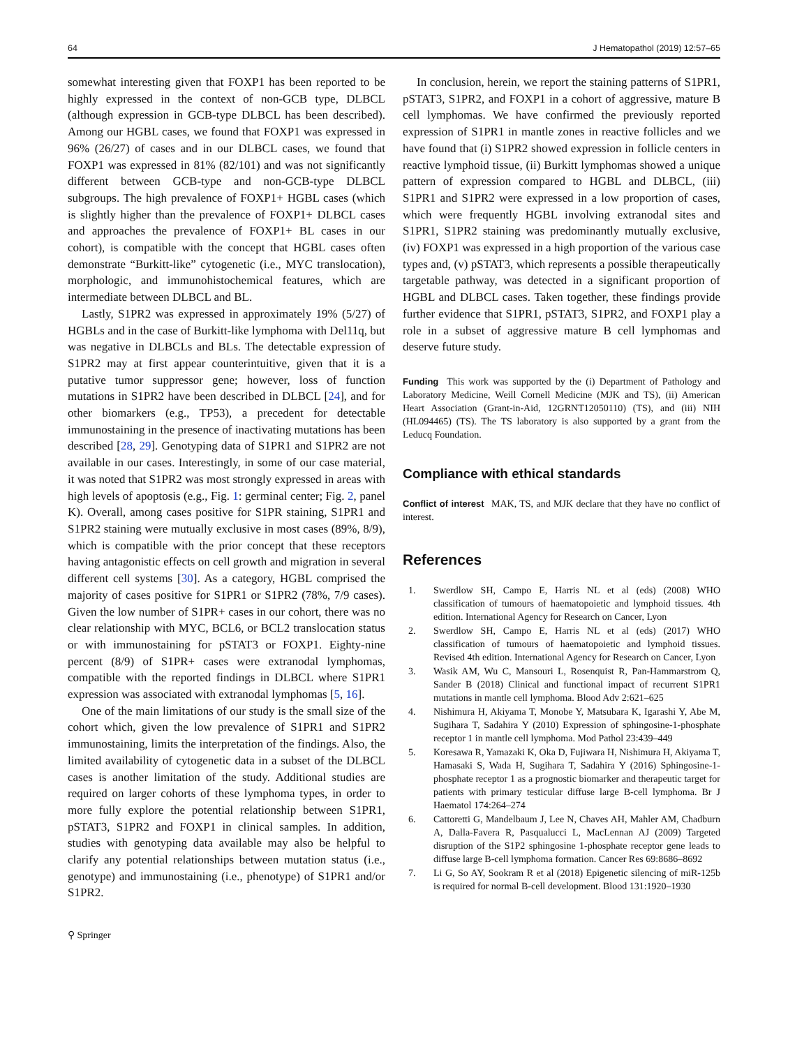64 J Hematopathol (2019) 12:57–65
somewhat interesting given that FOXP1 has been reported to be highly expressed in the context of non-GCB type, DLBCL (although expression in GCB-type DLBCL has been described). Among our HGBL cases, we found that FOXP1 was expressed in 96% (26/27) of cases and in our DLBCL cases, we found that FOXP1 was expressed in 81% (82/101) and was not significantly different between GCB-type and non-GCB-type DLBCL subgroups. The high prevalence of FOXP1+ HGBL cases (which is slightly higher than the prevalence of FOXP1+ DLBCL cases and approaches the prevalence of FOXP1+ BL cases in our cohort), is compatible with the concept that HGBL cases often demonstrate “Burkitt-like” cytogenetic (i.e., MYC translocation), morphologic, and immunohistochemical features, which are intermediate between DLBCL and BL.
Lastly, S1PR2 was expressed in approximately 19% (5/27) of HGBLs and in the case of Burkitt-like lymphoma with Del11q, but was negative in DLBCLs and BLs. The detectable expression of S1PR2 may at first appear counterintuitive, given that it is a putative tumor suppressor gene; however, loss of function mutations in S1PR2 have been described in DLBCL [24], and for other biomarkers (e.g., TP53), a precedent for detectable immunostaining in the presence of inactivating mutations has been described [28, 29]. Genotyping data of S1PR1 and S1PR2 are not available in our cases. Interestingly, in some of our case material, it was noted that S1PR2 was most strongly expressed in areas with high levels of apoptosis (e.g., Fig. 1: germinal center; Fig. 2, panel K). Overall, among cases positive for S1PR staining, S1PR1 and S1PR2 staining were mutually exclusive in most cases (89%, 8/9), which is compatible with the prior concept that these receptors having antagonistic effects on cell growth and migration in several different cell systems [30]. As a category, HGBL comprised the majority of cases positive for S1PR1 or S1PR2 (78%, 7/9 cases). Given the low number of S1PR+ cases in our cohort, there was no clear relationship with MYC, BCL6, or BCL2 translocation status or with immunostaining for pSTAT3 or FOXP1. Eighty-nine percent (8/9) of S1PR+ cases were extranodal lymphomas, compatible with the reported findings in DLBCL where S1PR1 expression was associated with extranodal lymphomas [5, 16].
One of the main limitations of our study is the small size of the cohort which, given the low prevalence of S1PR1 and S1PR2 immunostaining, limits the interpretation of the findings. Also, the limited availability of cytogenetic data in a subset of the DLBCL cases is another limitation of the study. Additional studies are required on larger cohorts of these lymphoma types, in order to more fully explore the potential relationship between S1PR1, pSTAT3, S1PR2 and FOXP1 in clinical samples. In addition, studies with genotyping data available may also be helpful to clarify any potential relationships between mutation status (i.e., genotype) and immunostaining (i.e., phenotype) of S1PR1 and/or S1PR2.
⚲ Springer
In conclusion, herein, we report the staining patterns of S1PR1, pSTAT3, S1PR2, and FOXP1 in a cohort of aggressive, mature B cell lymphomas. We have confirmed the previously reported expression of S1PR1 in mantle zones in reactive follicles and we have found that (i) S1PR2 showed expression in follicle centers in reactive lymphoid tissue, (ii) Burkitt lymphomas showed a unique pattern of expression compared to HGBL and DLBCL, (iii) S1PR1 and S1PR2 were expressed in a low proportion of cases, which were frequently HGBL involving extranodal sites and S1PR1, S1PR2 staining was predominantly mutually exclusive, (iv) FOXP1 was expressed in a high proportion of the various case types and, (v) pSTAT3, which represents a possible therapeutically targetable pathway, was detected in a significant proportion of HGBL and DLBCL cases. Taken together, these findings provide further evidence that S1PR1, pSTAT3, S1PR2, and FOXP1 play a role in a subset of aggressive mature B cell lymphomas and deserve future study.
Funding This work was supported by the (i) Department of Pathology and Laboratory Medicine, Weill Cornell Medicine (MJK and TS), (ii) American Heart Association (Grant-in-Aid, 12GRNT12050110) (TS), and (iii) NIH (HL094465) (TS). The TS laboratory is also supported by a grant from the Leducq Foundation.
Compliance with ethical standards
Conflict of interest MAK, TS, and MJK declare that they have no conflict of interest.
References
1. Swerdlow SH, Campo E, Harris NL et al (eds) (2008) WHO classification of tumours of haematopoietic and lymphoid tissues. 4th edition. International Agency for Research on Cancer, Lyon
2. Swerdlow SH, Campo E, Harris NL et al (eds) (2017) WHO classification of tumours of haematopoietic and lymphoid tissues. Revised 4th edition. International Agency for Research on Cancer, Lyon
3. Wasik AM, Wu C, Mansouri L, Rosenquist R, Pan-Hammarstrom Q, Sander B (2018) Clinical and functional impact of recurrent S1PR1 mutations in mantle cell lymphoma. Blood Adv 2:621–625
4. Nishimura H, Akiyama T, Monobe Y, Matsubara K, Igarashi Y, Abe M, Sugihara T, Sadahira Y (2010) Expression of sphingosine-1-phosphate receptor 1 in mantle cell lymphoma. Mod Pathol 23:439–449
5. Koresawa R, Yamazaki K, Oka D, Fujiwara H, Nishimura H, Akiyama T, Hamasaki S, Wada H, Sugihara T, Sadahira Y (2016) Sphingosine-1-phosphate receptor 1 as a prognostic biomarker and therapeutic target for patients with primary testicular diffuse large B-cell lymphoma. Br J Haematol 174:264–274
6. Cattoretti G, Mandelbaum J, Lee N, Chaves AH, Mahler AM, Chadburn A, Dalla-Favera R, Pasqualucci L, MacLennan AJ (2009) Targeted disruption of the S1P2 sphingosine 1-phosphate receptor gene leads to diffuse large B-cell lymphoma formation. Cancer Res 69:8686–8692
7. Li G, So AY, Sookram R et al (2018) Epigenetic silencing of miR-125b is required for normal B-cell development. Blood 131:1920–1930